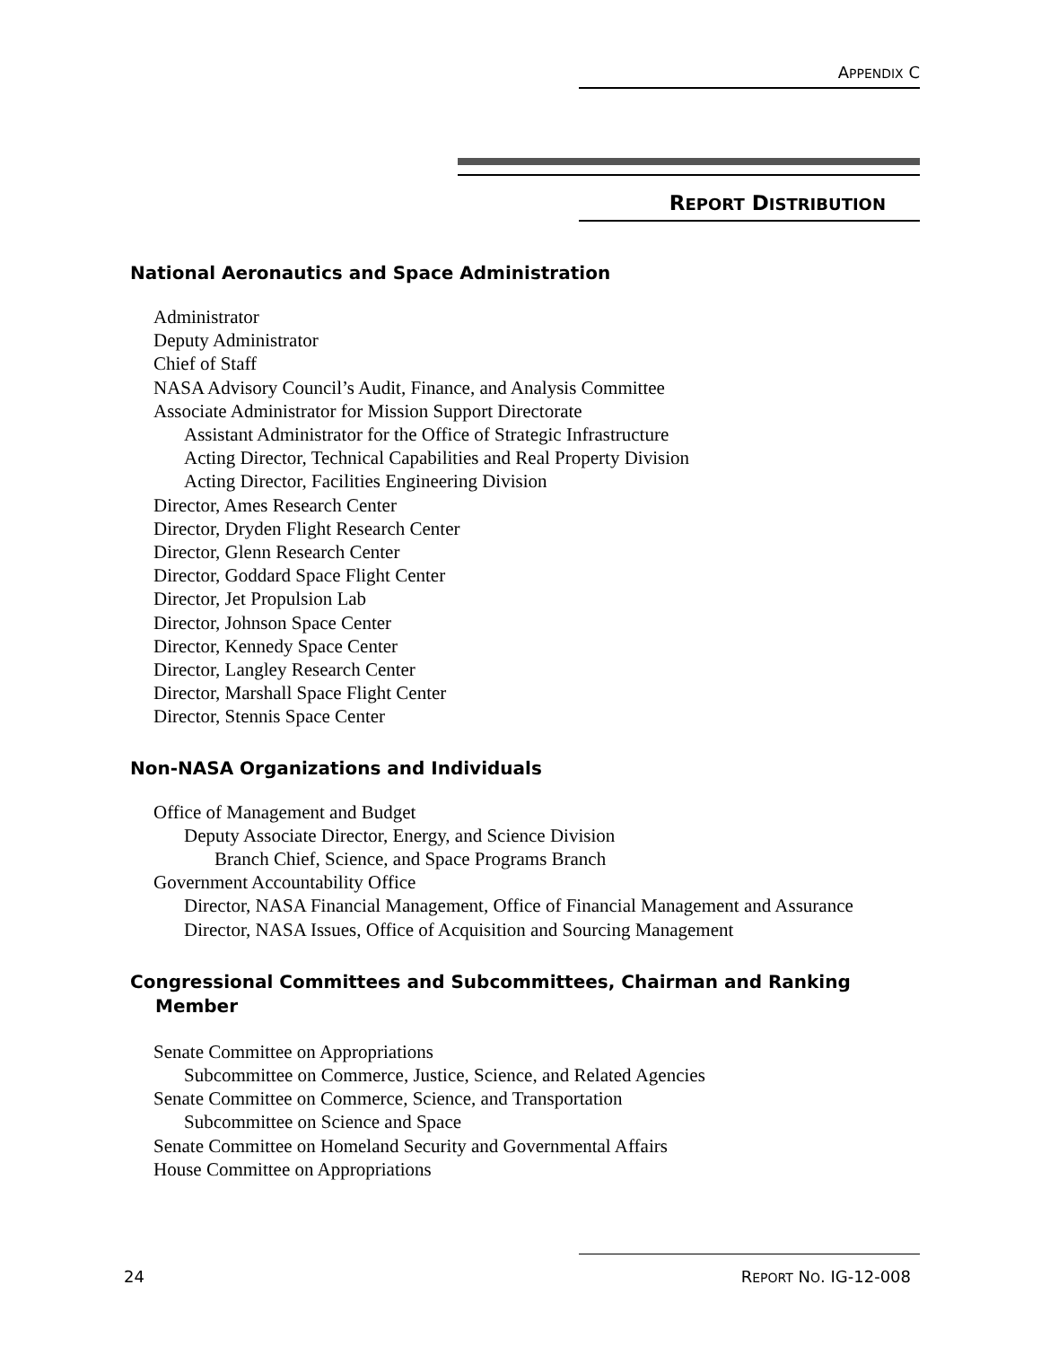APPENDIX C
REPORT DISTRIBUTION
National Aeronautics and Space Administration
Administrator
Deputy Administrator
Chief of Staff
NASA Advisory Council’s Audit, Finance, and Analysis Committee
Associate Administrator for Mission Support Directorate
Assistant Administrator for the Office of Strategic Infrastructure
Acting Director, Technical Capabilities and Real Property Division
Acting Director, Facilities Engineering Division
Director, Ames Research Center
Director, Dryden Flight Research Center
Director, Glenn Research Center
Director, Goddard Space Flight Center
Director, Jet Propulsion Lab
Director, Johnson Space Center
Director, Kennedy Space Center
Director, Langley Research Center
Director, Marshall Space Flight Center
Director, Stennis Space Center
Non-NASA Organizations and Individuals
Office of Management and Budget
Deputy Associate Director, Energy, and Science Division
Branch Chief, Science, and Space Programs Branch
Government Accountability Office
Director, NASA Financial Management, Office of Financial Management and Assurance
Director, NASA Issues, Office of Acquisition and Sourcing Management
Congressional Committees and Subcommittees, Chairman and Ranking Member
Senate Committee on Appropriations
Subcommittee on Commerce, Justice, Science, and Related Agencies
Senate Committee on Commerce, Science, and Transportation
Subcommittee on Science and Space
Senate Committee on Homeland Security and Governmental Affairs
House Committee on Appropriations
24 REPORT NO. IG-12-008